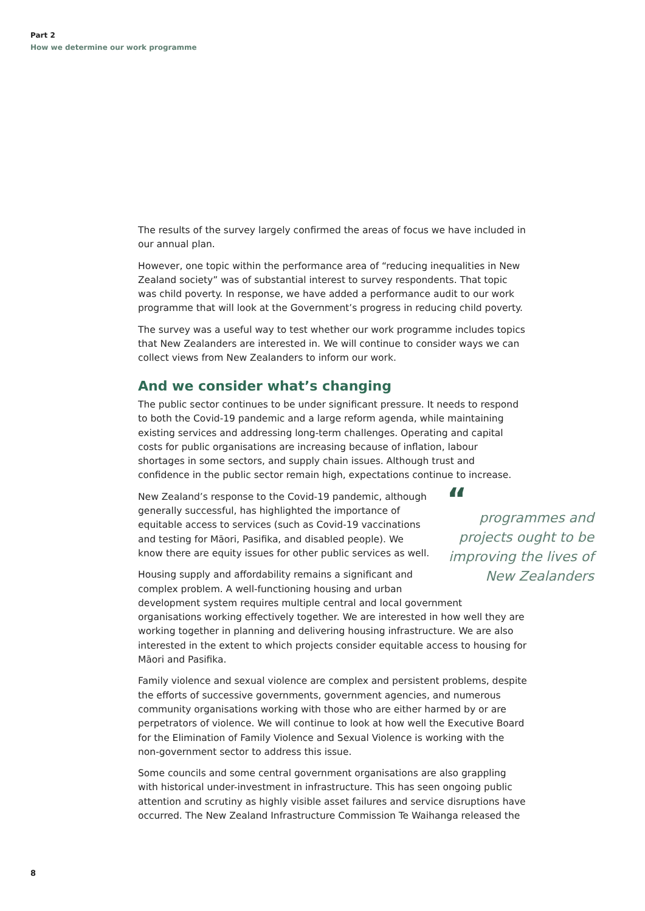Part 2
How we determine our work programme
The results of the survey largely confirmed the areas of focus we have included in our annual plan.
However, one topic within the performance area of “reducing inequalities in New Zealand society” was of substantial interest to survey respondents. That topic was child poverty. In response, we have added a performance audit to our work programme that will look at the Government’s progress in reducing child poverty.
The survey was a useful way to test whether our work programme includes topics that New Zealanders are interested in. We will continue to consider ways we can collect views from New Zealanders to inform our work.
And we consider what’s changing
The public sector continues to be under significant pressure. It needs to respond to both the Covid-19 pandemic and a large reform agenda, while maintaining existing services and addressing long-term challenges. Operating and capital costs for public organisations are increasing because of inflation, labour shortages in some sectors, and supply chain issues. Although trust and confidence in the public sector remain high, expectations continue to increase.
“programmes and projects ought to be improving the lives of New Zealanders
New Zealand’s response to the Covid-19 pandemic, although generally successful, has highlighted the importance of equitable access to services (such as Covid-19 vaccinations and testing for Māori, Pasifika, and disabled people). We know there are equity issues for other public services as well.
Housing supply and affordability remains a significant and complex problem. A well-functioning housing and urban development system requires multiple central and local government organisations working effectively together. We are interested in how well they are working together in planning and delivering housing infrastructure. We are also interested in the extent to which projects consider equitable access to housing for Māori and Pasifika.
Family violence and sexual violence are complex and persistent problems, despite the efforts of successive governments, government agencies, and numerous community organisations working with those who are either harmed by or are perpetrators of violence. We will continue to look at how well the Executive Board for the Elimination of Family Violence and Sexual Violence is working with the non-government sector to address this issue.
Some councils and some central government organisations are also grappling with historical under-investment in infrastructure. This has seen ongoing public attention and scrutiny as highly visible asset failures and service disruptions have occurred. The New Zealand Infrastructure Commission Te Waihanga released the
8